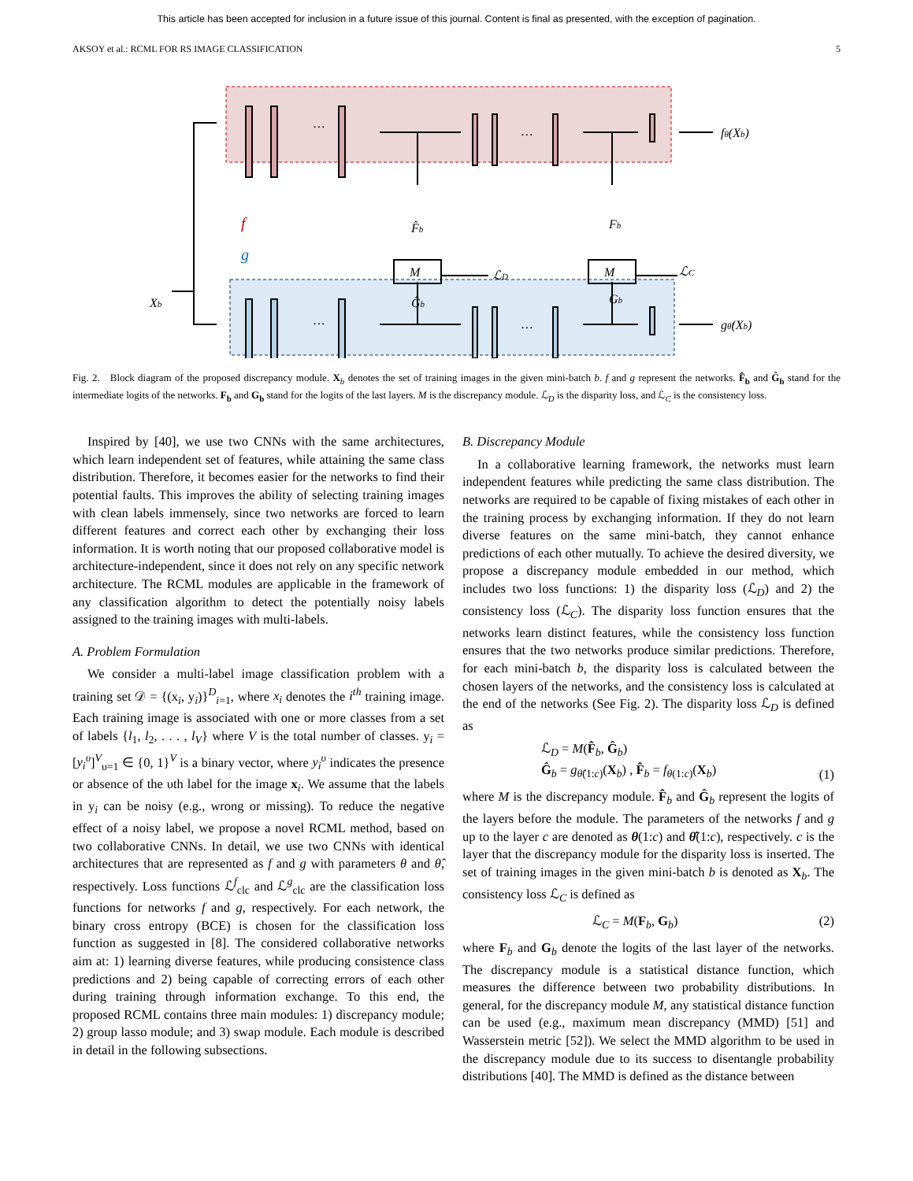This article has been accepted for inclusion in a future issue of this journal. Content is final as presented, with the exception of pagination.
AKSOY et al.: RCML FOR RS IMAGE CLASSIFICATION 5
Xb
…
…
…
…
f
g
F̂b
Fb
Ĝb
Gb
M
M
ℒD
ℒC
fθ(Xb)
gθ̂(Xb)
Fig. 2. Block diagram of the proposed discrepancy module. X<sub>b</sub> denotes the set of training images in the given mini-batch b. f and g represent the networks. F̂<sub>b</sub> and Ĝ<sub>b</sub> stand for the intermediate logits of the networks. F<sub>b</sub> and G<sub>b</sub> stand for the logits of the last layers. M is the discrepancy module. ℒ<sub>D</sub> is the disparity loss, and ℒ<sub>C</sub> is the consistency loss.
Inspired by [40], we use two CNNs with the same architectures, which learn independent set of features, while attaining the same class distribution. Therefore, it becomes easier for the networks to find their potential faults. This improves the ability of selecting training images with clean labels immensely, since two networks are forced to learn different features and correct each other by exchanging their loss information. It is worth noting that our proposed collaborative model is architecture-independent, since it does not rely on any specific network architecture. The RCML modules are applicable in the framework of any classification algorithm to detect the potentially noisy labels assigned to the training images with multi-labels.
A. Problem Formulation
We consider a multi-label image classification problem with a training set 𝒟 = {(x<sub>i</sub>, y<sub>i</sub>)}<sup>D</sup><sub>i=1</sub>, where x<sub>i</sub> denotes the i<sup>th</sup> training image. Each training image is associated with one or more classes from a set of labels {l<sub>1</sub>, l<sub>2</sub>, . . . , l<sub>V</sub>} where V is the total number of classes. y<sub>i</sub> = [y<sub>i</sub><sup>υ</sup>]<sup>V</sup><sub>υ=1</sub> ∈ {0, 1}<sup>V</sup> is a binary vector, where y<sub>i</sub><sup>υ</sup> indicates the presence or absence of the υth label for the image x<sub>i</sub>. We assume that the labels in y<sub>i</sub> can be noisy (e.g., wrong or missing). To reduce the negative effect of a noisy label, we propose a novel RCML method, based on two collaborative CNNs. In detail, we use two CNNs with identical architectures that are represented as f and g with parameters θ and θ̂, respectively. Loss functions ℒ<sup>f</sup><sub>clc</sub> and ℒ<sup>g</sup><sub>clc</sub> are the classification loss functions for networks f and g, respectively. For each network, the binary cross entropy (BCE) is chosen for the classification loss function as suggested in [8]. The considered collaborative networks aim at: 1) learning diverse features, while producing consistence class predictions and 2) being capable of correcting errors of each other during training through information exchange. To this end, the proposed RCML contains three main modules: 1) discrepancy module; 2) group lasso module; and 3) swap module. Each module is described in detail in the following subsections.
B. Discrepancy Module
In a collaborative learning framework, the networks must learn independent features while predicting the same class distribution. The networks are required to be capable of fixing mistakes of each other in the training process by exchanging information. If they do not learn diverse features on the same mini-batch, they cannot enhance predictions of each other mutually. To achieve the desired diversity, we propose a discrepancy module embedded in our method, which includes two loss functions: 1) the disparity loss (ℒ<sub>D</sub>) and 2) the consistency loss (ℒ<sub>C</sub>). The disparity loss function ensures that the networks learn distinct features, while the consistency loss function ensures that the two networks produce similar predictions. Therefore, for each mini-batch b, the disparity loss is calculated between the chosen layers of the networks, and the consistency loss is calculated at the end of the networks (See Fig. 2). The disparity loss ℒ<sub>D</sub> is defined as
ℒ<sub>D</sub> = M(F̂<sub>b</sub>, Ĝ<sub>b</sub>)
Ĝ<sub>b</sub> = g<sub>θ̂(1:c)</sub>(X<sub>b</sub>) , F̂<sub>b</sub> = f<sub>θ(1:c)</sub>(X<sub>b</sub>) (1)
where M is the discrepancy module. F̂<sub>b</sub> and Ĝ<sub>b</sub> represent the logits of the layers before the module. The parameters of the networks f and g up to the layer c are denoted as θ(1:c) and θ̂(1:c), respectively. c is the layer that the discrepancy module for the disparity loss is inserted. The set of training images in the given mini-batch b is denoted as X<sub>b</sub>. The consistency loss ℒ<sub>C</sub> is defined as
ℒ<sub>C</sub> = M(F<sub>b</sub>, G<sub>b</sub>) (2)
where F<sub>b</sub> and G<sub>b</sub> denote the logits of the last layer of the networks. The discrepancy module is a statistical distance function, which measures the difference between two probability distributions. In general, for the discrepancy module M, any statistical distance function can be used (e.g., maximum mean discrepancy (MMD) [51] and Wasserstein metric [52]). We select the MMD algorithm to be used in the discrepancy module due to its success to disentangle probability distributions [40]. The MMD is defined as the distance between